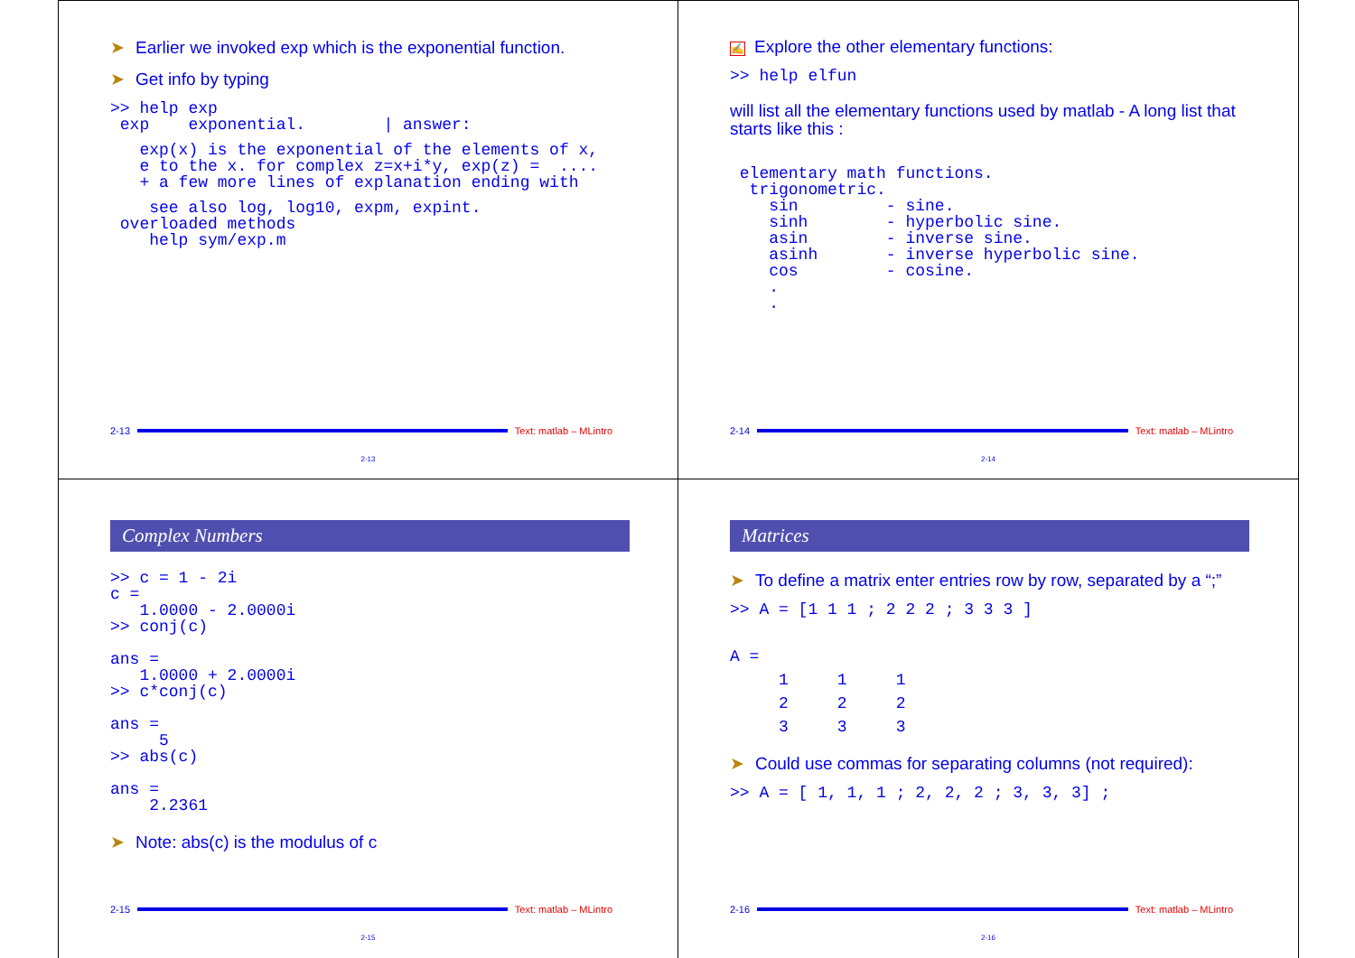➤ Earlier we invoked exp which is the exponential function.
➤ Get info by typing
>> help exp
 exp    exponential.        | answer:
   exp(x) is the exponential of the elements of x,
   e to the x. for complex z=x+i*y, exp(z) =  ....
   + a few more lines of explanation ending with
    see also log, log10, expm, expint.
 overloaded methods
    help sym/exp.m
2-13 Text: matlab – MLintro
2-13
✍ Explore the other elementary functions:
>> help elfun
will list all the elementary functions used by matlab - A long list that starts like this :
 elementary math functions.
  trigonometric.
    sin         - sine.
    sinh        - hyperbolic sine.
    asin        - inverse sine.
    asinh       - inverse hyperbolic sine.
    cos         - cosine.
    .
    .
2-14 Text: matlab – MLintro
2-14
Complex Numbers
>> c = 1 - 2i
c =
   1.0000 - 2.0000i
>> conj(c)

ans =
   1.0000 + 2.0000i
>> c*conj(c)

ans =
     5
>> abs(c)

ans =
    2.2361
➤ Note: abs(c) is the modulus of c
2-15 Text: matlab – MLintro
2-15
Matrices
➤ To define a matrix enter entries row by row, separated by a “;”
>> A = [1 1 1 ; 2 2 2 ; 3 3 3 ]
A =
     1     1     1
     2     2     2
     3     3     3
➤ Could use commas for separating columns (not required):
>> A = [ 1, 1, 1 ; 2, 2, 2 ; 3, 3, 3] ;
2-16 Text: matlab – MLintro
2-16